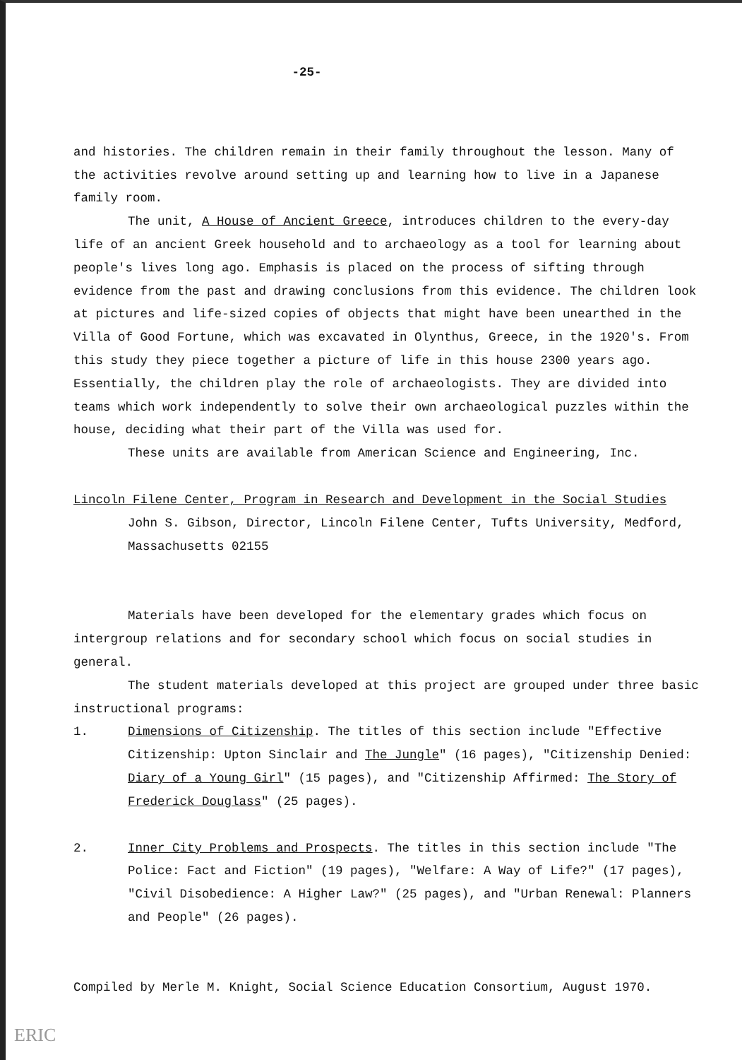-25-
and histories. The children remain in their family throughout the lesson. Many of the activities revolve around setting up and learning how to live in a Japanese family room.
The unit, A House of Ancient Greece, introduces children to the every-day life of an ancient Greek household and to archaeology as a tool for learning about people's lives long ago. Emphasis is placed on the process of sifting through evidence from the past and drawing conclusions from this evidence. The children look at pictures and life-sized copies of objects that might have been unearthed in the Villa of Good Fortune, which was excavated in Olynthus, Greece, in the 1920's. From this study they piece together a picture of life in this house 2300 years ago. Essentially, the children play the role of archaeologists. They are divided into teams which work independently to solve their own archaeological puzzles within the house, deciding what their part of the Villa was used for.
These units are available from American Science and Engineering, Inc.
Lincoln Filene Center, Program in Research and Development in the Social Studies
John S. Gibson, Director, Lincoln Filene Center, Tufts University, Medford, Massachusetts 02155
Materials have been developed for the elementary grades which focus on intergroup relations and for secondary school which focus on social studies in general.
The student materials developed at this project are grouped under three basic instructional programs:
1. Dimensions of Citizenship. The titles of this section include "Effective Citizenship: Upton Sinclair and The Jungle" (16 pages), "Citizenship Denied: Diary of a Young Girl" (15 pages), and "Citizenship Affirmed: The Story of Frederick Douglass" (25 pages).
2. Inner City Problems and Prospects. The titles in this section include "The Police: Fact and Fiction" (19 pages), "Welfare: A Way of Life?" (17 pages), "Civil Disobedience: A Higher Law?" (25 pages), and "Urban Renewal: Planners and People" (26 pages).
Compiled by Merle M. Knight, Social Science Education Consortium, August 1970.
ERIC